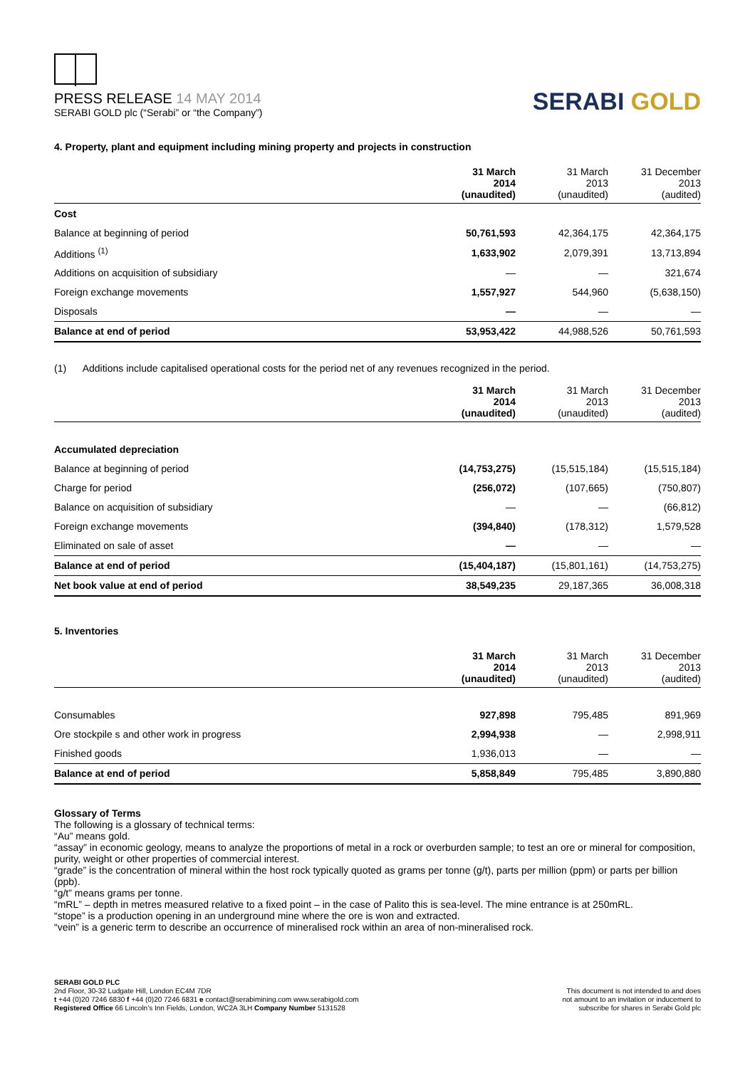PRESS RELEASE 14 MAY 2014
SERABI GOLD plc (“Serabi” or “the Company”)
SERABI GOLD
4. Property, plant and equipment including mining property and projects in construction
| | 31 March 2014 (unaudited) | 31 March 2013 (unaudited) | 31 December 2013 (audited) |
| --- | --- | --- | --- |
| Cost | | | |
| Balance at beginning of period | 50,761,593 | 42,364,175 | 42,364,175 |
| Additions <sup>(1)</sup> | 1,633,902 | 2,079,391 | 13,713,894 |
| Additions on acquisition of subsidiary | — | — | 321,674 |
| Foreign exchange movements | 1,557,927 | 544,960 | (5,638,150) |
| Disposals | — | — | — |
| Balance at end of period | 53,953,422 | 44,988,526 | 50,761,593 |
(1) Additions include capitalised operational costs for the period net of any revenues recognized in the period.
| | 31 March 2014 (unaudited) | 31 March 2013 (unaudited) | 31 December 2013 (audited) |
| --- | --- | --- | --- |
| Accumulated depreciation | | | |
| Balance at beginning of period | (14,753,275) | (15,515,184) | (15,515,184) |
| Charge for period | (256,072) | (107,665) | (750,807) |
| Balance on acquisition of subsidiary | — | — | (66,812) |
| Foreign exchange movements | (394,840) | (178,312) | 1,579,528 |
| Eliminated on sale of asset | — | — | — |
| Balance at end of period | (15,404,187) | (15,801,161) | (14,753,275) |
| Net book value at end of period | 38,549,235 | 29,187,365 | 36,008,318 |
5. Inventories
| | 31 March 2014 (unaudited) | 31 March 2013 (unaudited) | 31 December 2013 (audited) |
| --- | --- | --- | --- |
| Consumables | 927,898 | 795,485 | 891,969 |
| Ore stockpile s and other work in progress | 2,994,938 | — | 2,998,911 |
| Finished goods | 1,936,013 | — | — |
| Balance at end of period | 5,858,849 | 795,485 | 3,890,880 |
Glossary of Terms
The following is a glossary of technical terms:
“Au” means gold.
“assay” in economic geology, means to analyze the proportions of metal in a rock or overburden sample; to test an ore or mineral for composition, purity, weight or other properties of commercial interest.
“grade” is the concentration of mineral within the host rock typically quoted as grams per tonne (g/t), parts per million (ppm) or parts per billion (ppb).
“g/t” means grams per tonne.
“mRL” – depth in metres measured relative to a fixed point – in the case of Palito this is sea-level. The mine entrance is at 250mRL.
“stope” is a production opening in an underground mine where the ore is won and extracted.
“vein” is a generic term to describe an occurrence of mineralised rock within an area of non-mineralised rock.
SERABI GOLD PLC
2nd Floor, 30-32 Ludgate Hill, London EC4M 7DR
t +44 (0)20 7246 6830 f +44 (0)20 7246 6831 e contact@serabimining.com www.serabigold.com
Registered Office 66 Lincoln’s Inn Fields, London, WC2A 3LH Company Number 5131528
This document is not intended to and does
not amount to an invitation or inducement to
subscribe for shares in Serabi Gold plc